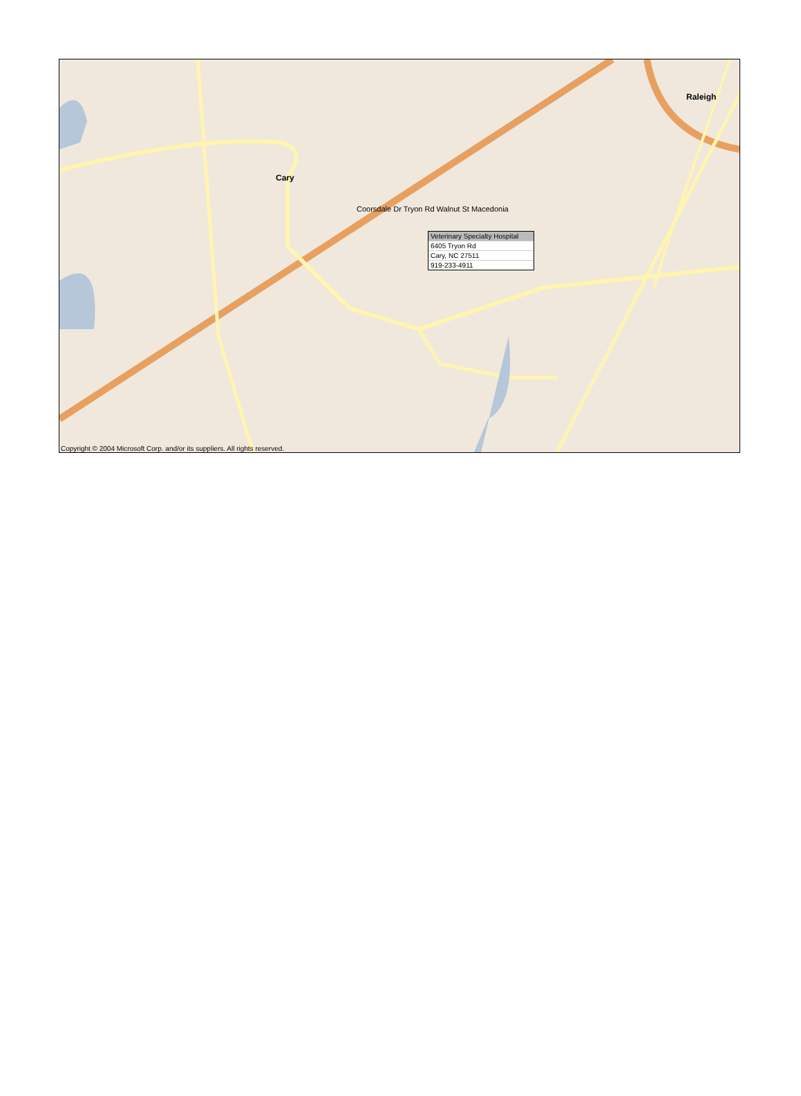Raleigh
Cary
Veterinary Specialty Hospital
6405 Tryon Rd
Cary, NC 27511
919-233-4911
Coorsdale Dr Tryon Rd Walnut St Macedonia
Copyright © 2004 Microsoft Corp. and/or its suppliers. All rights reserved.